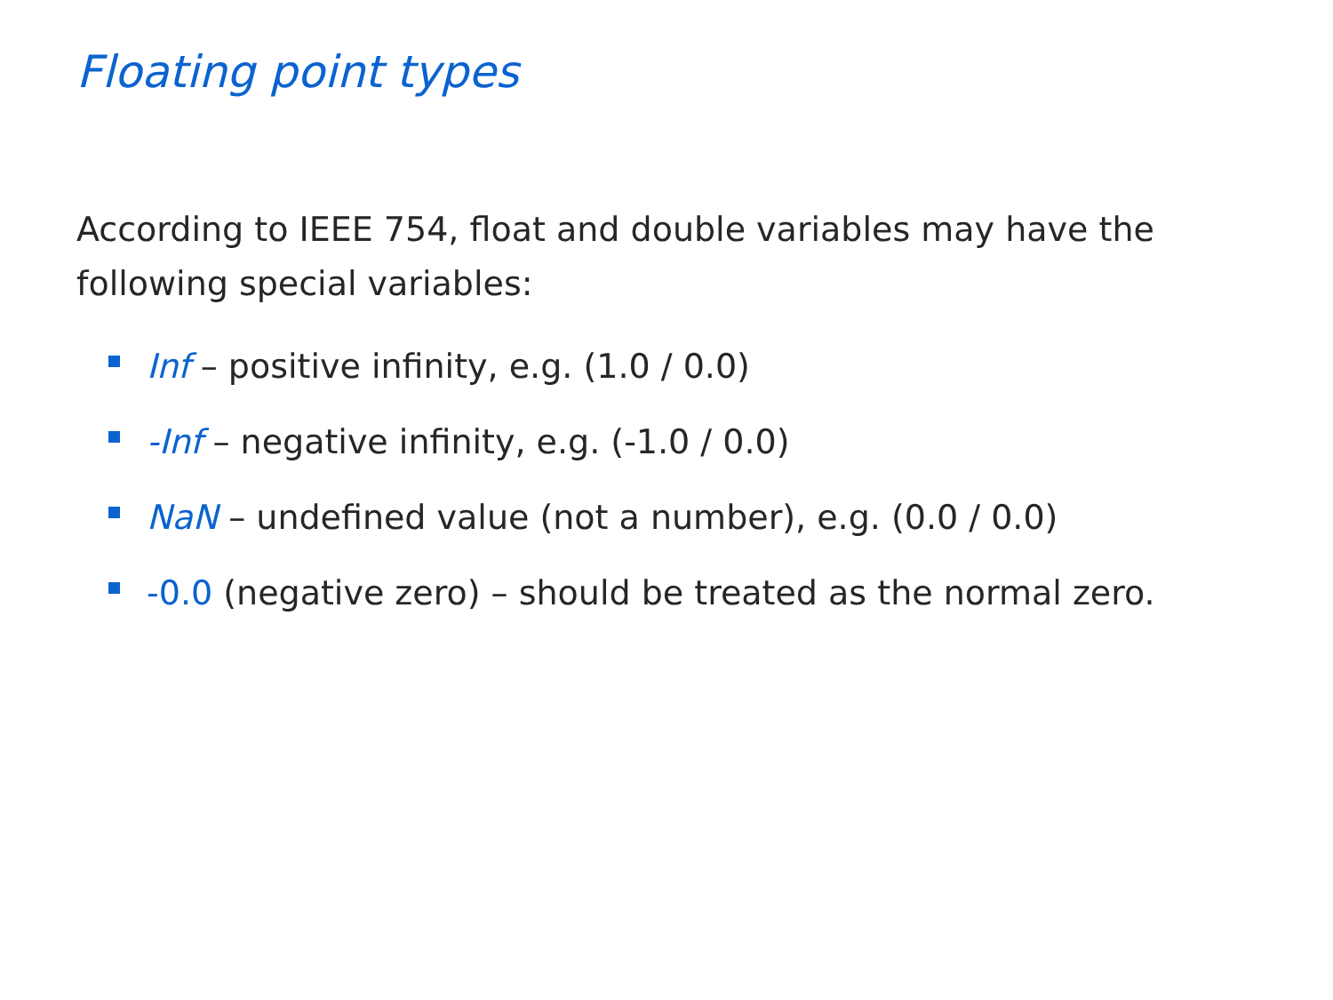Floating point types
According to IEEE 754, float and double variables may have the following special variables:
Inf – positive infinity, e.g. (1.0 / 0.0)
-Inf – negative infinity, e.g. (-1.0 / 0.0)
NaN – undefined value (not a number), e.g. (0.0 / 0.0)
-0.0 (negative zero) – should be treated as the normal zero.